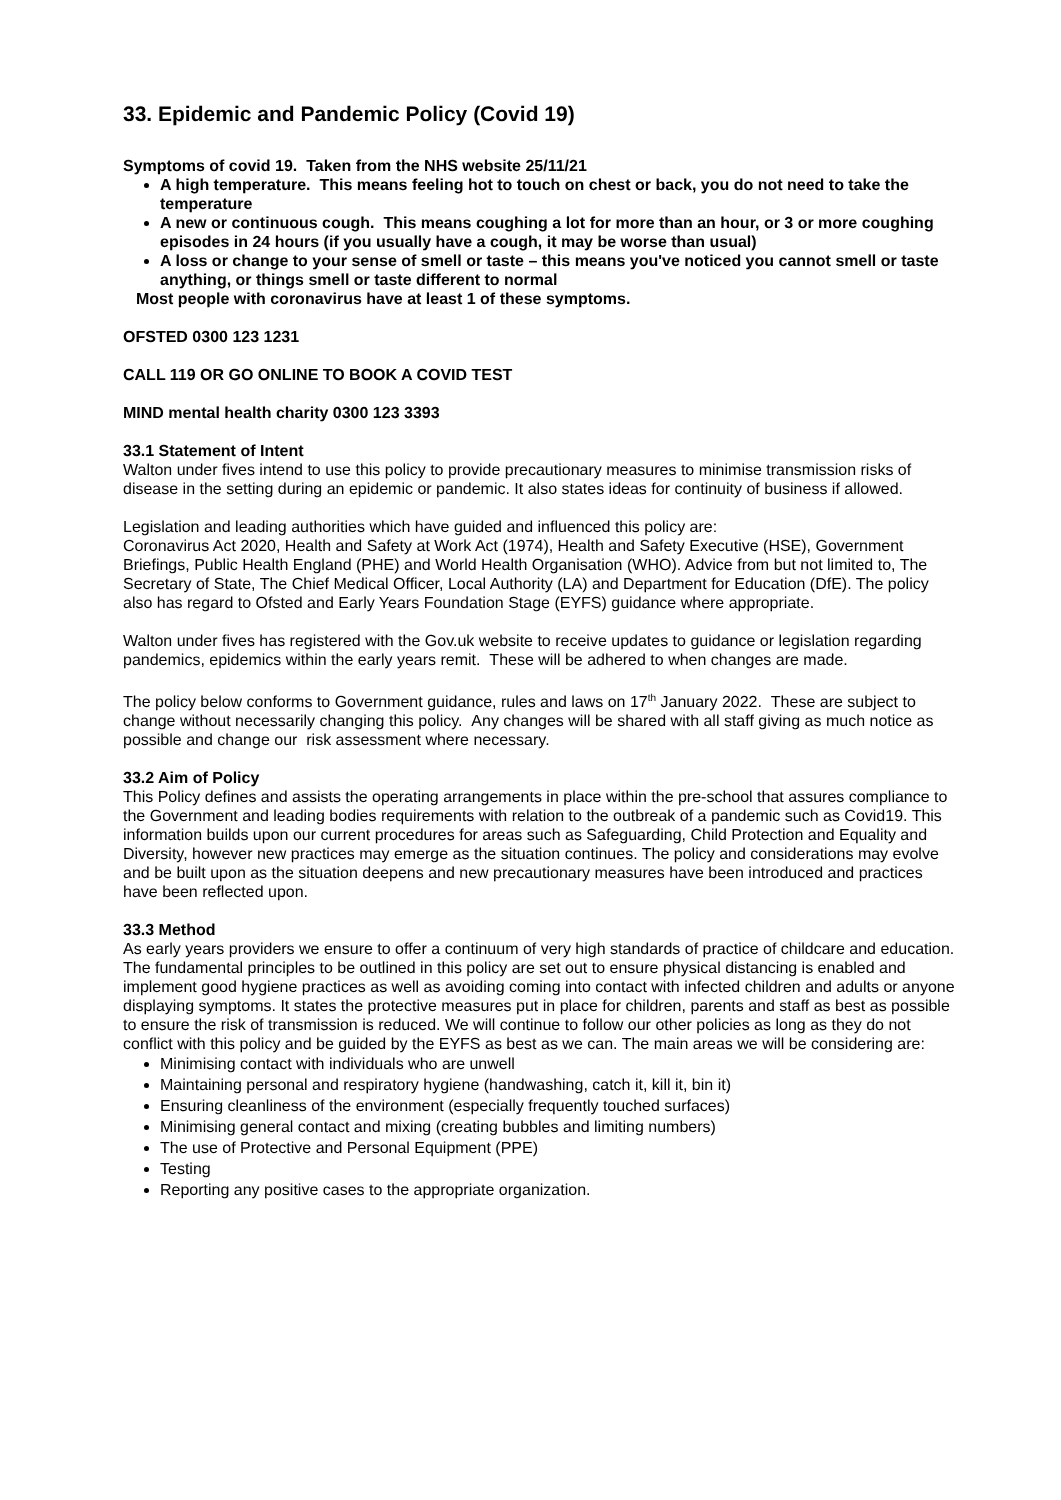33. Epidemic and Pandemic Policy (Covid 19)
Symptoms of covid 19. Taken from the NHS website 25/11/21
A high temperature. This means feeling hot to touch on chest or back, you do not need to take the temperature
A new or continuous cough. This means coughing a lot for more than an hour, or 3 or more coughing episodes in 24 hours (if you usually have a cough, it may be worse than usual)
A loss or change to your sense of smell or taste – this means you've noticed you cannot smell or taste anything, or things smell or taste different to normal
Most people with coronavirus have at least 1 of these symptoms.
OFSTED 0300 123 1231
CALL 119 OR GO ONLINE TO BOOK A COVID TEST
MIND mental health charity 0300 123 3393
33.1 Statement of Intent
Walton under fives intend to use this policy to provide precautionary measures to minimise transmission risks of disease in the setting during an epidemic or pandemic. It also states ideas for continuity of business if allowed.
Legislation and leading authorities which have guided and influenced this policy are:
Coronavirus Act 2020, Health and Safety at Work Act (1974), Health and Safety Executive (HSE), Government Briefings, Public Health England (PHE) and World Health Organisation (WHO). Advice from but not limited to, The Secretary of State, The Chief Medical Officer, Local Authority (LA) and Department for Education (DfE). The policy also has regard to Ofsted and Early Years Foundation Stage (EYFS) guidance where appropriate.
Walton under fives has registered with the Gov.uk website to receive updates to guidance or legislation regarding pandemics, epidemics within the early years remit. These will be adhered to when changes are made.
The policy below conforms to Government guidance, rules and laws on 17<sup>th</sup> January 2022. These are subject to change without necessarily changing this policy. Any changes will be shared with all staff giving as much notice as possible and change our risk assessment where necessary.
33.2 Aim of Policy
This Policy defines and assists the operating arrangements in place within the pre-school that assures compliance to the Government and leading bodies requirements with relation to the outbreak of a pandemic such as Covid19. This information builds upon our current procedures for areas such as Safeguarding, Child Protection and Equality and Diversity, however new practices may emerge as the situation continues. The policy and considerations may evolve and be built upon as the situation deepens and new precautionary measures have been introduced and practices have been reflected upon.
33.3 Method
As early years providers we ensure to offer a continuum of very high standards of practice of childcare and education. The fundamental principles to be outlined in this policy are set out to ensure physical distancing is enabled and implement good hygiene practices as well as avoiding coming into contact with infected children and adults or anyone displaying symptoms. It states the protective measures put in place for children, parents and staff as best as possible to ensure the risk of transmission is reduced. We will continue to follow our other policies as long as they do not conflict with this policy and be guided by the EYFS as best as we can. The main areas we will be considering are:
Minimising contact with individuals who are unwell
Maintaining personal and respiratory hygiene (handwashing, catch it, kill it, bin it)
Ensuring cleanliness of the environment (especially frequently touched surfaces)
Minimising general contact and mixing (creating bubbles and limiting numbers)
The use of Protective and Personal Equipment (PPE)
Testing
Reporting any positive cases to the appropriate organization.